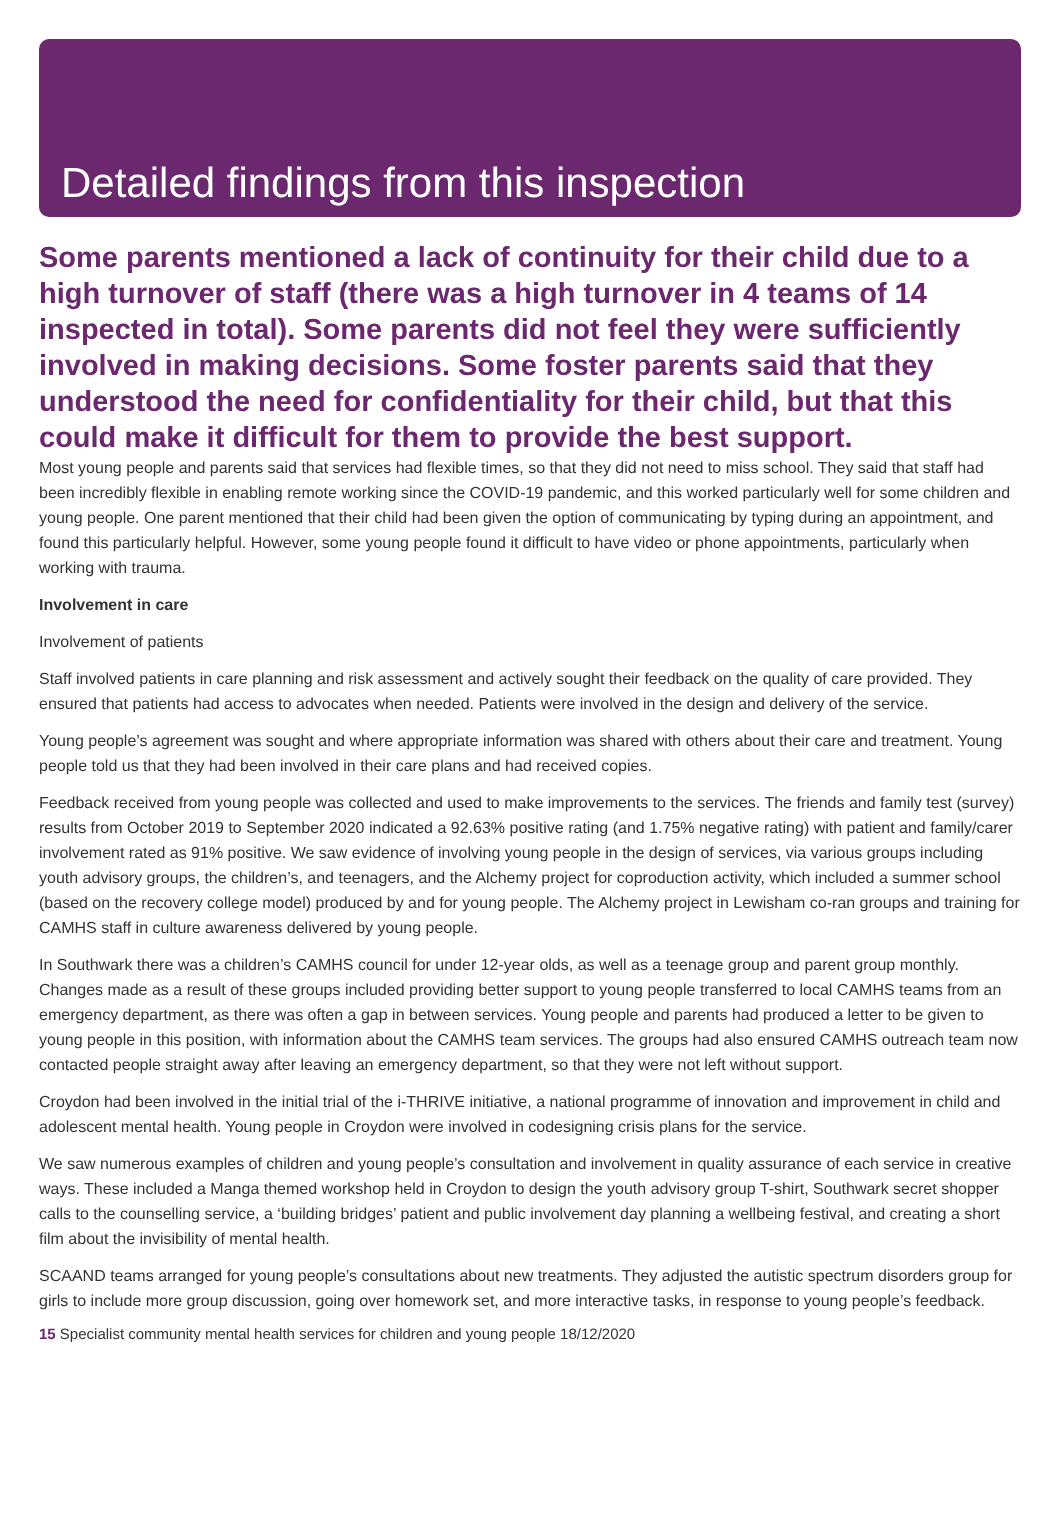Detailed findings from this inspection
Some parents mentioned a lack of continuity for their child due to a high turnover of staff (there was a high turnover in 4 teams of 14 inspected in total). Some parents did not feel they were sufficiently involved in making decisions. Some foster parents said that they understood the need for confidentiality for their child, but that this could make it difficult for them to provide the best support.
Most young people and parents said that services had flexible times, so that they did not need to miss school. They said that staff had been incredibly flexible in enabling remote working since the COVID-19 pandemic, and this worked particularly well for some children and young people. One parent mentioned that their child had been given the option of communicating by typing during an appointment, and found this particularly helpful. However, some young people found it difficult to have video or phone appointments, particularly when working with trauma.
Involvement in care
Involvement of patients
Staff involved patients in care planning and risk assessment and actively sought their feedback on the quality of care provided. They ensured that patients had access to advocates when needed. Patients were involved in the design and delivery of the service.
Young people’s agreement was sought and where appropriate information was shared with others about their care and treatment. Young people told us that they had been involved in their care plans and had received copies.
Feedback received from young people was collected and used to make improvements to the services. The friends and family test (survey) results from October 2019 to September 2020 indicated a 92.63% positive rating (and 1.75% negative rating) with patient and family/carer involvement rated as 91% positive. We saw evidence of involving young people in the design of services, via various groups including youth advisory groups, the children’s, and teenagers, and the Alchemy project for coproduction activity, which included a summer school (based on the recovery college model) produced by and for young people. The Alchemy project in Lewisham co-ran groups and training for CAMHS staff in culture awareness delivered by young people.
In Southwark there was a children’s CAMHS council for under 12-year olds, as well as a teenage group and parent group monthly. Changes made as a result of these groups included providing better support to young people transferred to local CAMHS teams from an emergency department, as there was often a gap in between services. Young people and parents had produced a letter to be given to young people in this position, with information about the CAMHS team services. The groups had also ensured CAMHS outreach team now contacted people straight away after leaving an emergency department, so that they were not left without support.
Croydon had been involved in the initial trial of the i-THRIVE initiative, a national programme of innovation and improvement in child and adolescent mental health. Young people in Croydon were involved in codesigning crisis plans for the service.
We saw numerous examples of children and young people’s consultation and involvement in quality assurance of each service in creative ways. These included a Manga themed workshop held in Croydon to design the youth advisory group T-shirt, Southwark secret shopper calls to the counselling service, a ‘building bridges’ patient and public involvement day planning a wellbeing festival, and creating a short film about the invisibility of mental health.
SCAAND teams arranged for young people’s consultations about new treatments. They adjusted the autistic spectrum disorders group for girls to include more group discussion, going over homework set, and more interactive tasks, in response to young people’s feedback.
15 Specialist community mental health services for children and young people 18/12/2020